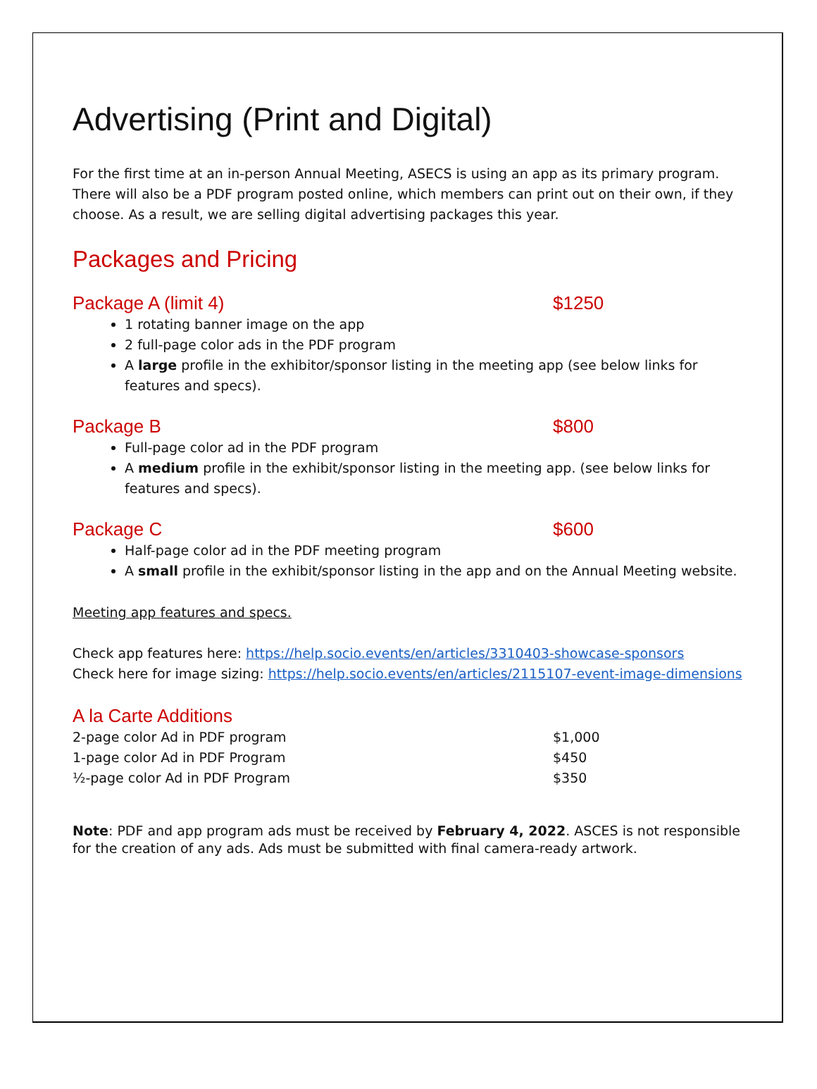Advertising (Print and Digital)
For the first time at an in-person Annual Meeting, ASECS is using an app as its primary program. There will also be a PDF program posted online, which members can print out on their own, if they choose. As a result, we are selling digital advertising packages this year.
Packages and Pricing
Package A (limit 4) $1250
1 rotating banner image on the app
2 full-page color ads in the PDF program
A large profile in the exhibitor/sponsor listing in the meeting app (see below links for features and specs).
Package B $800
Full-page color ad in the PDF program
A medium profile in the exhibit/sponsor listing in the meeting app. (see below links for features and specs).
Package C $600
Half-page color ad in the PDF meeting program
A small profile in the exhibit/sponsor listing in the app and on the Annual Meeting website.
Meeting app features and specs.
Check app features here: https://help.socio.events/en/articles/3310403-showcase-sponsors
Check here for image sizing: https://help.socio.events/en/articles/2115107-event-image-dimensions
A la Carte Additions
| 2-page color Ad in PDF program | $1,000 |
| 1-page color Ad in PDF Program | $450 |
| ½-page color Ad in PDF Program | $350 |
Note: PDF and app program ads must be received by February 4, 2022. ASCES is not responsible for the creation of any ads. Ads must be submitted with final camera-ready artwork.